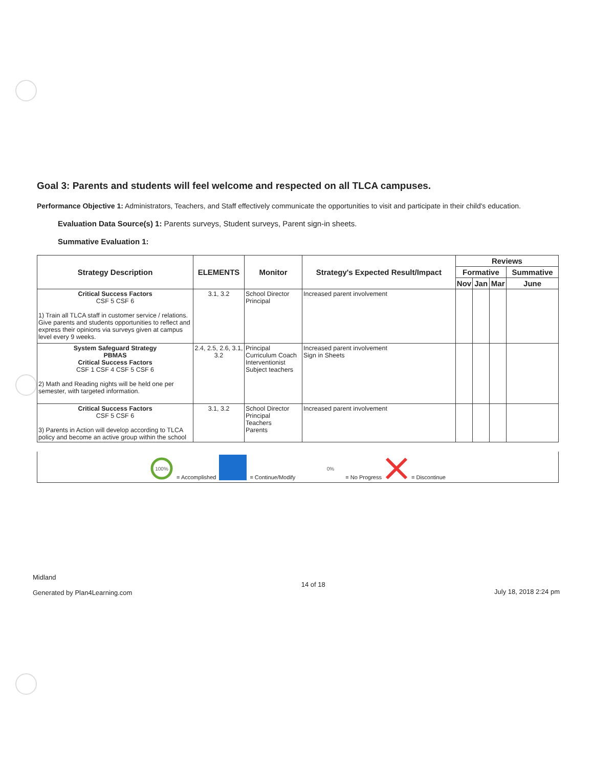Goal 3: Parents and students will feel welcome and respected on all TLCA campuses.
Performance Objective 1: Administrators, Teachers, and Staff effectively communicate the opportunities to visit and participate in their child's education.
Evaluation Data Source(s) 1: Parents surveys, Student surveys, Parent sign-in sheets.
Summative Evaluation 1:
| Strategy Description | ELEMENTS | Monitor | Strategy's Expected Result/Impact | Reviews | | | |
| --- | --- | --- | --- | --- | --- | --- | --- |
| | | | | Formative | | | Summative |
| | | | | Nov | Jan | Mar | June |
| Critical Success Factors CSF 5 CSF 6 1) Train all TLCA staff in customer service / relations. Give parents and students opportunities to reflect and express their opinions via surveys given at campus level every 9 weeks. | 3.1, 3.2 | School Director Principal | Increased parent involvement | | | | |
| System Safeguard Strategy PBMAS Critical Success Factors CSF 1 CSF 4 CSF 5 CSF 6 2) Math and Reading nights will be held one per semester, with targeted information. | 2.4, 2.5, 2.6, 3.1, 3.2 | Principal Curriculum Coach Interventionist Subject teachers | Increased parent involvement Sign in Sheets | | | | |
| Critical Success Factors CSF 5 CSF 6 3) Parents in Action will develop according to TLCA policy and become an active group within the school | 3.1, 3.2 | School Director Principal Teachers Parents | Increased parent involvement | | | | |
100%
= Accomplished = Continue/Modify
0%
= No Progress = Discontinue
Midland
Generated by Plan4Learning.com
14 of 18
July 18, 2018 2:24 pm